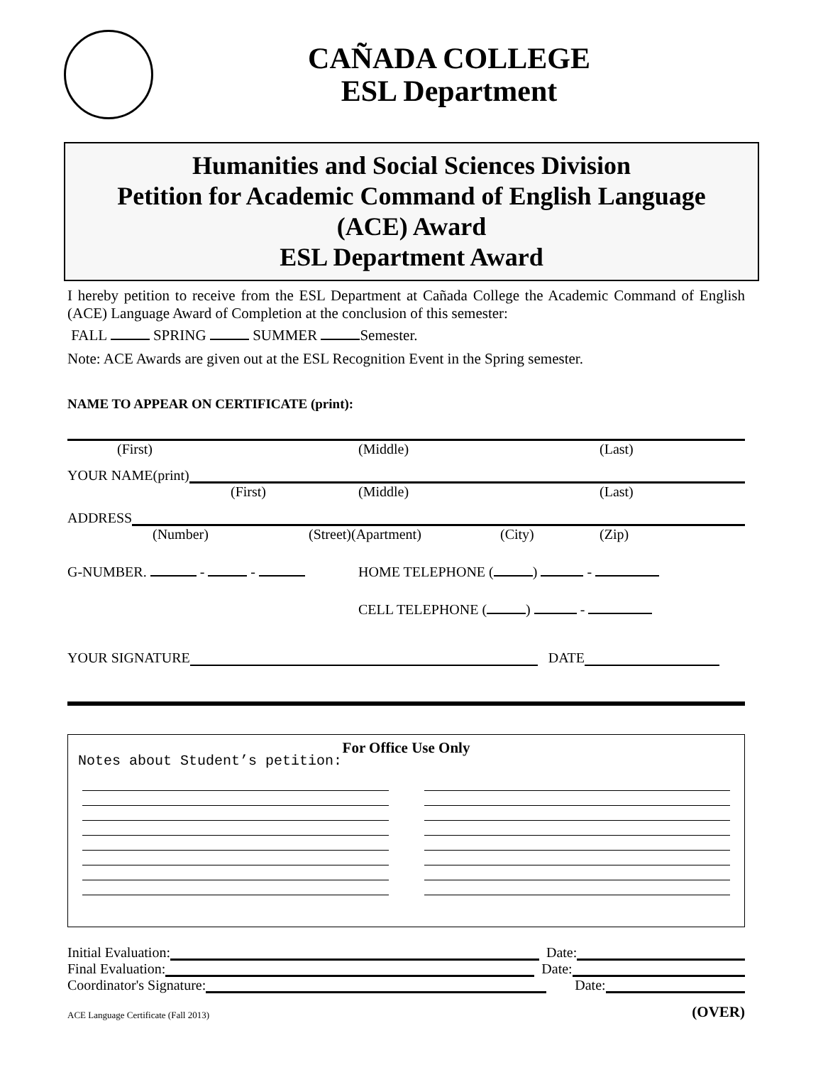CAÑADA COLLEGE
ESL Department
Humanities and Social Sciences Division
Petition for Academic Command of English Language
(ACE) Award
ESL Department Award
I hereby petition to receive from the ESL Department at Cañada College the Academic Command of English (ACE) Language Award of Completion at the conclusion of this semester:
FALL SPRING SUMMER Semester.
Note: ACE Awards are given out at the ESL Recognition Event in the Spring semester.
NAME TO APPEAR ON CERTIFICATE (print):
(First) (Middle) (Last)
YOUR NAME(print)
(First) (Middle) (Last)
ADDRESS
(Number) (Street)(Apartment) (City) (Zip)
G-NUMBER. - - HOME TELEPHONE ( ) -
CELL TELEPHONE ( ) -
YOUR SIGNATURE DATE
For Office Use Only
Notes about Student’s petition:
Initial Evaluation: Date:
Final Evaluation: Date:
Coordinator's Signature: Date:
ACE Language Certificate (Fall 2013) (OVER)